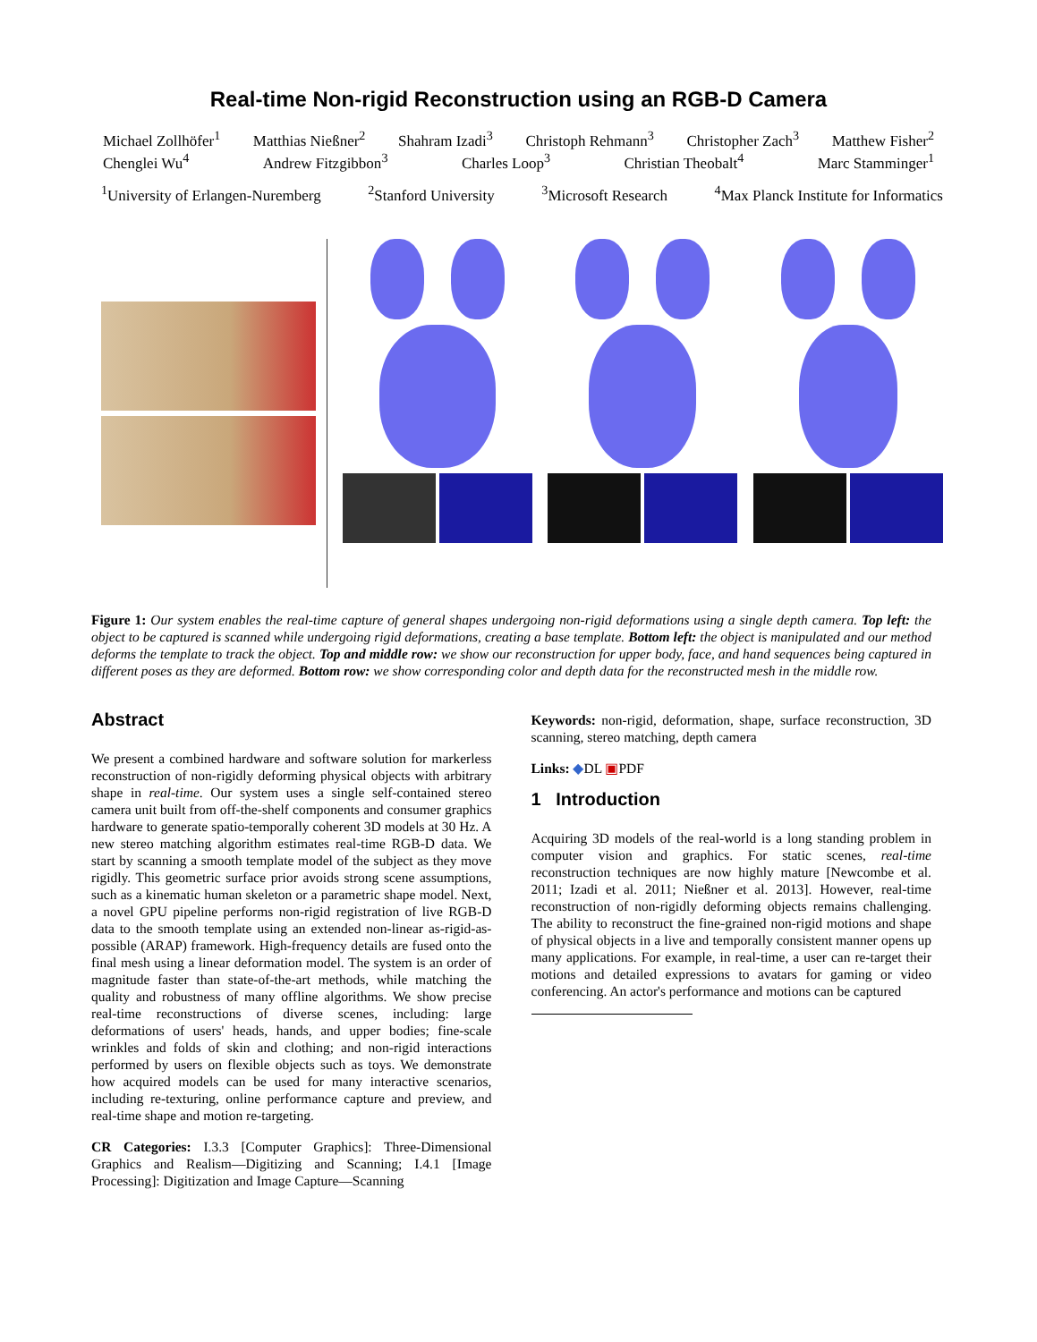Real-time Non-rigid Reconstruction using an RGB-D Camera
Michael Zollhöfer<sup>1</sup> Matthias Nießner<sup>2</sup> Shahram Izadi<sup>3</sup> Christoph Rehmann<sup>3</sup> Christopher Zach<sup>3</sup> Matthew Fisher<sup>2</sup>
Chenglei Wu<sup>4</sup> Andrew Fitzgibbon<sup>3</sup> Charles Loop<sup>3</sup> Christian Theobalt<sup>4</sup> Marc Stamminger<sup>1</sup>
<sup>1</sup> University of Erlangen-Nuremberg <sup>2</sup>Stanford University <sup>3</sup>Microsoft Research <sup>4</sup>Max Planck Institute for Informatics
Figure 1: Our system enables the real-time capture of general shapes undergoing non-rigid deformations using a single depth camera. Top left: the object to be captured is scanned while undergoing rigid deformations, creating a base template. Bottom left: the object is manipulated and our method deforms the template to track the object. Top and middle row: we show our reconstruction for upper body, face, and hand sequences being captured in different poses as they are deformed. Bottom row: we show corresponding color and depth data for the reconstructed mesh in the middle row.
Abstract
We present a combined hardware and software solution for markerless reconstruction of non-rigidly deforming physical objects with arbitrary shape in real-time. Our system uses a single self-contained stereo camera unit built from off-the-shelf components and consumer graphics hardware to generate spatio-temporally coherent 3D models at 30 Hz. A new stereo matching algorithm estimates real-time RGB-D data. We start by scanning a smooth template model of the subject as they move rigidly. This geometric surface prior avoids strong scene assumptions, such as a kinematic human skeleton or a parametric shape model. Next, a novel GPU pipeline performs non-rigid registration of live RGB-D data to the smooth template using an extended non-linear as-rigid-as-possible (ARAP) framework. High-frequency details are fused onto the final mesh using a linear deformation model. The system is an order of magnitude faster than state-of-the-art methods, while matching the quality and robustness of many offline algorithms. We show precise real-time reconstructions of diverse scenes, including: large deformations of users' heads, hands, and upper bodies; fine-scale wrinkles and folds of skin and clothing; and non-rigid interactions performed by users on flexible objects such as toys. We demonstrate how acquired models can be used for many interactive scenarios, including re-texturing, online performance capture and preview, and real-time shape and motion re-targeting.
CR Categories: I.3.3 [Computer Graphics]: Three-Dimensional Graphics and Realism—Digitizing and Scanning; I.4.1 [Image Processing]: Digitization and Image Capture—Scanning
Keywords: non-rigid, deformation, shape, surface reconstruction, 3D scanning, stereo matching, depth camera
Links: ◆DL ▣PDF
1 Introduction
Acquiring 3D models of the real-world is a long standing problem in computer vision and graphics. For static scenes, real-time reconstruction techniques are now highly mature [Newcombe et al. 2011; Izadi et al. 2011; Nießner et al. 2013]. However, real-time reconstruction of non-rigidly deforming objects remains challenging. The ability to reconstruct the fine-grained non-rigid motions and shape of physical objects in a live and temporally consistent manner opens up many applications. For example, in real-time, a user can re-target their motions and detailed expressions to avatars for gaming or video conferencing. An actor's performance and motions can be captured